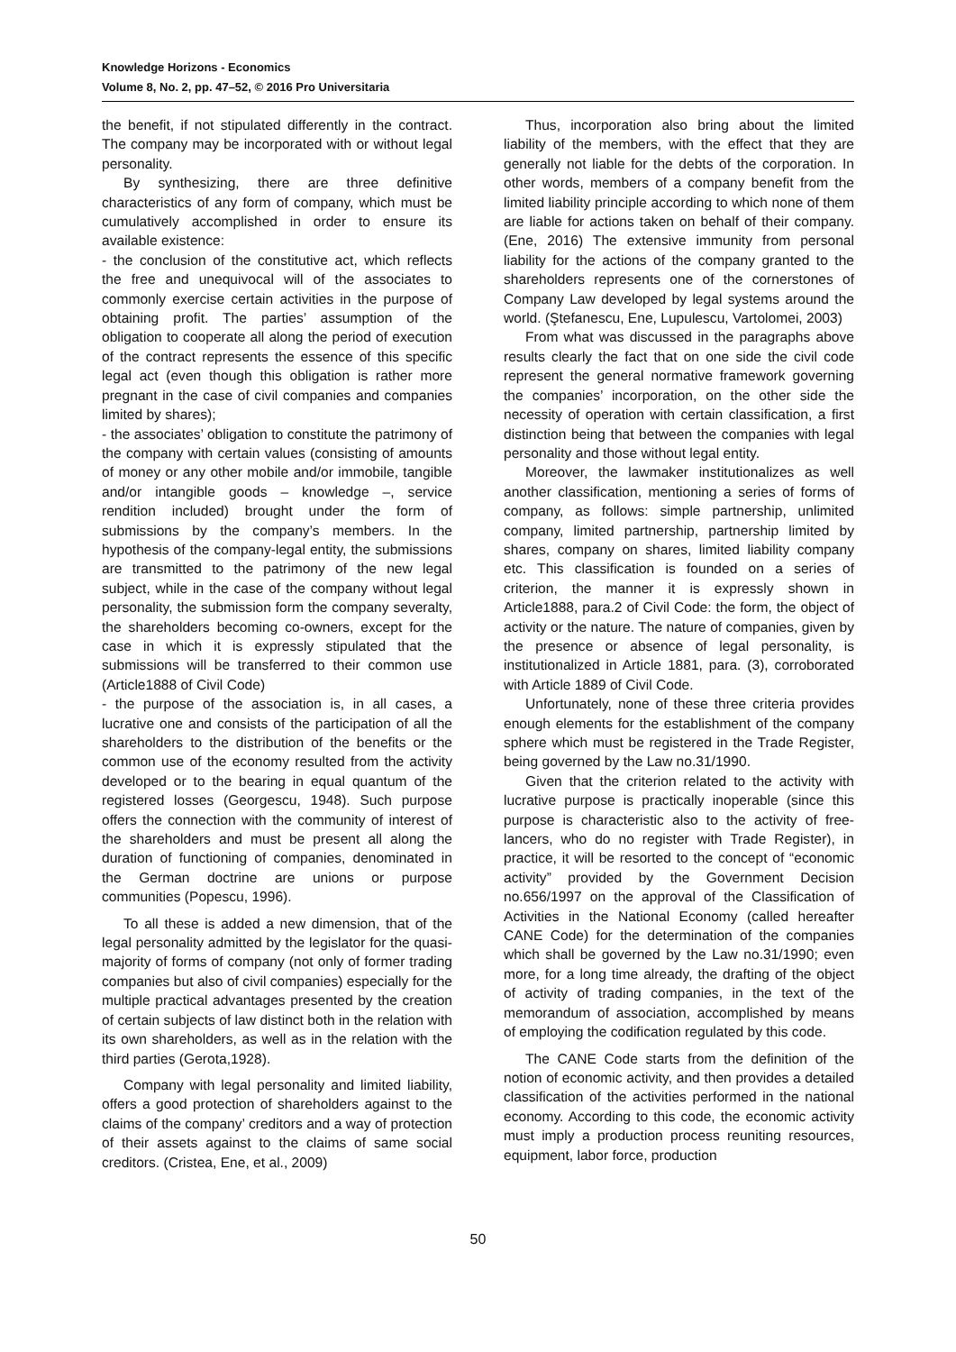Knowledge Horizons - Economics
Volume 8, No. 2, pp. 47–52, © 2016 Pro Universitaria
the benefit, if not stipulated differently in the contract. The company may be incorporated with or without legal personality.
By synthesizing, there are three definitive characteristics of any form of company, which must be cumulatively accomplished in order to ensure its available existence:
- the conclusion of the constitutive act, which reflects the free and unequivocal will of the associates to commonly exercise certain activities in the purpose of obtaining profit. The parties’ assumption of the obligation to cooperate all along the period of execution of the contract represents the essence of this specific legal act (even though this obligation is rather more pregnant in the case of civil companies and companies limited by shares);
- the associates’ obligation to constitute the patrimony of the company with certain values (consisting of amounts of money or any other mobile and/or immobile, tangible and/or intangible goods – knowledge –, service rendition included) brought under the form of submissions by the company’s members. In the hypothesis of the company-legal entity, the submissions are transmitted to the patrimony of the new legal subject, while in the case of the company without legal personality, the submission form the company severalty, the shareholders becoming co-owners, except for the case in which it is expressly stipulated that the submissions will be transferred to their common use (Article1888 of Civil Code)
- the purpose of the association is, in all cases, a lucrative one and consists of the participation of all the shareholders to the distribution of the benefits or the common use of the economy resulted from the activity developed or to the bearing in equal quantum of the registered losses (Georgescu, 1948). Such purpose offers the connection with the community of interest of the shareholders and must be present all along the duration of functioning of companies, denominated in the German doctrine are unions or purpose communities (Popescu, 1996).
To all these is added a new dimension, that of the legal personality admitted by the legislator for the quasi-majority of forms of company (not only of former trading companies but also of civil companies) especially for the multiple practical advantages presented by the creation of certain subjects of law distinct both in the relation with its own shareholders, as well as in the relation with the third parties (Gerota,1928).
Company with legal personality and limited liability, offers a good protection of shareholders against to the claims of the company’ creditors and a way of protection of their assets against to the claims of same social creditors. (Cristea, Ene, et al., 2009)
Thus, incorporation also bring about the limited liability of the members, with the effect that they are generally not liable for the debts of the corporation. In other words, members of a company benefit from the limited liability principle according to which none of them are liable for actions taken on behalf of their company. (Ene, 2016) The extensive immunity from personal liability for the actions of the company granted to the shareholders represents one of the cornerstones of Company Law developed by legal systems around the world. (Ştefanescu, Ene, Lupulescu, Vartolomei, 2003)
From what was discussed in the paragraphs above results clearly the fact that on one side the civil code represent the general normative framework governing the companies’ incorporation, on the other side the necessity of operation with certain classification, a first distinction being that between the companies with legal personality and those without legal entity.
Moreover, the lawmaker institutionalizes as well another classification, mentioning a series of forms of company, as follows: simple partnership, unlimited company, limited partnership, partnership limited by shares, company on shares, limited liability company etc. This classification is founded on a series of criterion, the manner it is expressly shown in Article1888, para.2 of Civil Code: the form, the object of activity or the nature. The nature of companies, given by the presence or absence of legal personality, is institutionalized in Article 1881, para. (3), corroborated with Article 1889 of Civil Code.
Unfortunately, none of these three criteria provides enough elements for the establishment of the company sphere which must be registered in the Trade Register, being governed by the Law no.31/1990.
Given that the criterion related to the activity with lucrative purpose is practically inoperable (since this purpose is characteristic also to the activity of free-lancers, who do no register with Trade Register), in practice, it will be resorted to the concept of “economic activity” provided by the Government Decision no.656/1997 on the approval of the Classification of Activities in the National Economy (called hereafter CANE Code) for the determination of the companies which shall be governed by the Law no.31/1990; even more, for a long time already, the drafting of the object of activity of trading companies, in the text of the memorandum of association, accomplished by means of employing the codification regulated by this code.
The CANE Code starts from the definition of the notion of economic activity, and then provides a detailed classification of the activities performed in the national economy. According to this code, the economic activity must imply a production process reuniting resources, equipment, labor force, production
50